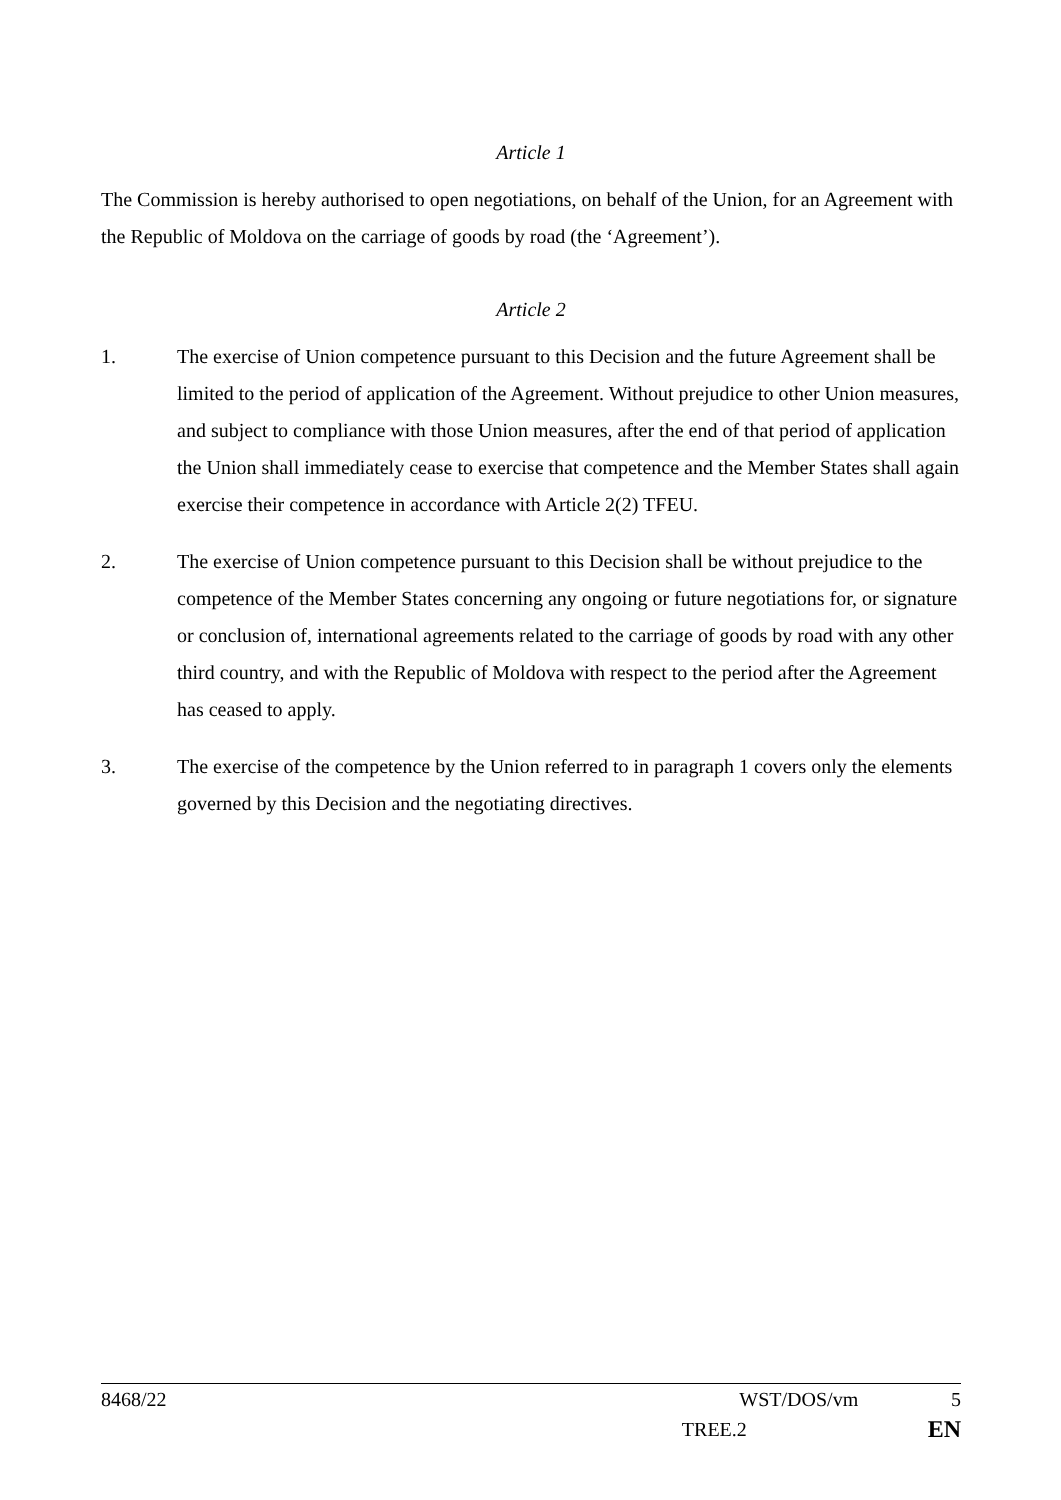Article 1
The Commission is hereby authorised to open negotiations, on behalf of the Union, for an Agreement with the Republic of Moldova on the carriage of goods by road (the ‘Agreement’).
Article 2
1. The exercise of Union competence pursuant to this Decision and the future Agreement shall be limited to the period of application of the Agreement. Without prejudice to other Union measures, and subject to compliance with those Union measures, after the end of that period of application the Union shall immediately cease to exercise that competence and the Member States shall again exercise their competence in accordance with Article 2(2) TFEU.
2. The exercise of Union competence pursuant to this Decision shall be without prejudice to the competence of the Member States concerning any ongoing or future negotiations for, or signature or conclusion of, international agreements related to the carriage of goods by road with any other third country, and with the Republic of Moldova with respect to the period after the Agreement has ceased to apply.
3. The exercise of the competence by the Union referred to in paragraph 1 covers only the elements governed by this Decision and the negotiating directives.
8468/22 WST/DOS/vm 5
TREE.2 EN